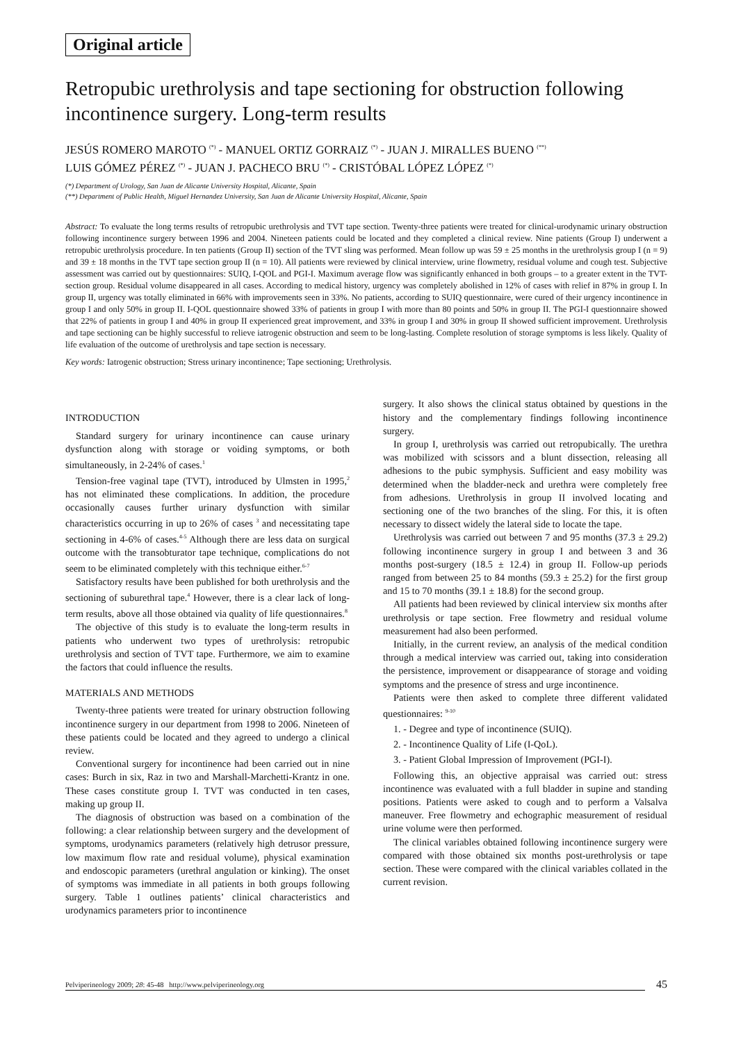Original article
Retropubic urethrolysis and tape sectioning for obstruction following incontinence surgery. Long-term results
JESÚS ROMERO MAROTO <sup>(*)</sup> - MANUEL ORTIZ GORRAIZ <sup>(*)</sup> - JUAN J. MIRALLES BUENO <sup>(**)</sup>
LUIS GÓMEZ PÉREZ <sup>(*)</sup> - JUAN J. PACHECO BRU <sup>(*)</sup> - CRISTÓBAL LÓPEZ LÓPEZ <sup>(*)</sup>
(*) Department of Urology, San Juan de Alicante University Hospital, Alicante, Spain
(**) Department of Public Health, Miguel Hernandez University, San Juan de Alicante University Hospital, Alicante, Spain
Abstract: To evaluate the long terms results of retropubic urethrolysis and TVT tape section. Twenty-three patients were treated for clinical-urodynamic urinary obstruction following incontinence surgery between 1996 and 2004. Nineteen patients could be located and they completed a clinical review. Nine patients (Group I) underwent a retropubic urethrolysis procedure. In ten patients (Group II) section of the TVT sling was performed. Mean follow up was 59 ± 25 months in the urethrolysis group I (n = 9) and 39 ± 18 months in the TVT tape section group II (n = 10). All patients were reviewed by clinical interview, urine flowmetry, residual volume and cough test. Subjective assessment was carried out by questionnaires: SUIQ, I-QOL and PGI-I. Maximum average flow was significantly enhanced in both groups – to a greater extent in the TVT-section group. Residual volume disappeared in all cases. According to medical history, urgency was completely abolished in 12% of cases with relief in 87% in group I. In group II, urgency was totally eliminated in 66% with improvements seen in 33%. No patients, according to SUIQ questionnaire, were cured of their urgency incontinence in group I and only 50% in group II. I-QOL questionnaire showed 33% of patients in group I with more than 80 points and 50% in group II. The PGI-I questionnaire showed that 22% of patients in group I and 40% in group II experienced great improvement, and 33% in group I and 30% in group II showed sufficient improvement. Urethrolysis and tape sectioning can be highly successful to relieve iatrogenic obstruction and seem to be long-lasting. Complete resolution of storage symptoms is less likely. Quality of life evaluation of the outcome of urethrolysis and tape section is necessary.
Key words: Iatrogenic obstruction; Stress urinary incontinence; Tape sectioning; Urethrolysis.
INTRODUCTION
Standard surgery for urinary incontinence can cause urinary dysfunction along with storage or voiding symptoms, or both simultaneously, in 2-24% of cases.<sup>1</sup>
Tension-free vaginal tape (TVT), introduced by Ulmsten in 1995,<sup>2</sup> has not eliminated these complications. In addition, the procedure occasionally causes further urinary dysfunction with similar characteristics occurring in up to 26% of cases <sup>3</sup> and necessitating tape sectioning in 4-6% of cases.<sup>4-5</sup> Although there are less data on surgical outcome with the transobturator tape technique, complications do not seem to be eliminated completely with this technique either.<sup>6-7</sup>
Satisfactory results have been published for both urethrolysis and the sectioning of suburethral tape.<sup>4</sup> However, there is a clear lack of long-term results, above all those obtained via quality of life questionnaires.<sup>8</sup>
The objective of this study is to evaluate the long-term results in patients who underwent two types of urethrolysis: retropubic urethrolysis and section of TVT tape. Furthermore, we aim to examine the factors that could influence the results.
MATERIALS AND METHODS
Twenty-three patients were treated for urinary obstruction following incontinence surgery in our department from 1998 to 2006. Nineteen of these patients could be located and they agreed to undergo a clinical review.
Conventional surgery for incontinence had been carried out in nine cases: Burch in six, Raz in two and Marshall-Marchetti-Krantz in one. These cases constitute group I. TVT was conducted in ten cases, making up group II.
The diagnosis of obstruction was based on a combination of the following: a clear relationship between surgery and the development of symptoms, urodynamics parameters (relatively high detrusor pressure, low maximum flow rate and residual volume), physical examination and endoscopic parameters (urethral angulation or kinking). The onset of symptoms was immediate in all patients in both groups following surgery. Table 1 outlines patients’ clinical characteristics and urodynamics parameters prior to incontinence
surgery. It also shows the clinical status obtained by questions in the history and the complementary findings following incontinence surgery.
In group I, urethrolysis was carried out retropubically. The urethra was mobilized with scissors and a blunt dissection, releasing all adhesions to the pubic symphysis. Sufficient and easy mobility was determined when the bladder-neck and urethra were completely free from adhesions. Urethrolysis in group II involved locating and sectioning one of the two branches of the sling. For this, it is often necessary to dissect widely the lateral side to locate the tape.
Urethrolysis was carried out between 7 and 95 months (37.3 ± 29.2) following incontinence surgery in group I and between 3 and 36 months post-surgery (18.5 ± 12.4) in group II. Follow-up periods ranged from between 25 to 84 months (59.3 ± 25.2) for the first group and 15 to 70 months (39.1 ± 18.8) for the second group.
All patients had been reviewed by clinical interview six months after urethrolysis or tape section. Free flowmetry and residual volume measurement had also been performed.
Initially, in the current review, an analysis of the medical condition through a medical interview was carried out, taking into consideration the persistence, improvement or disappearance of storage and voiding symptoms and the presence of stress and urge incontinence.
Patients were then asked to complete three different validated questionnaires: <sup>9-10</sup>
1. - Degree and type of incontinence (SUIQ).
2. - Incontinence Quality of Life (I-QoL).
3. - Patient Global Impression of Improvement (PGI-I).
Following this, an objective appraisal was carried out: stress incontinence was evaluated with a full bladder in supine and standing positions. Patients were asked to cough and to perform a Valsalva maneuver. Free flowmetry and echographic measurement of residual urine volume were then performed.
The clinical variables obtained following incontinence surgery were compared with those obtained six months post-urethrolysis or tape section. These were compared with the clinical variables collated in the current revision.
Pelviperineology 2009; 28: 45-48 http://www.pelviperineology.org 45